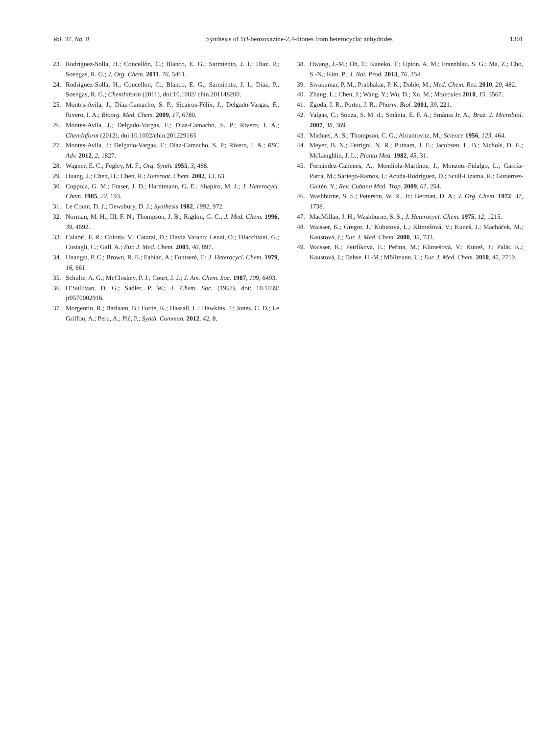Vol. 37, No. 8 Synthesis of 1H-benzoxazine-2,4-diones from heterocyclic anhydrides 1301
23. Rodríguez-Solla, H.; Concellón, C.; Blanco, E. G.; Sarmiento, J. I.; Díaz, P.; Soengas, R. G.; J. Org. Chem. 2011, 76, 5461.
24. Rodriguez-Solla, H.; Concellon, C.; Blanco, E. G.; Sarmiento, J. I.; Diaz, P.; Soengas, R. G.; ChemInform (2011), doi:10.1002/ chin.201148200.
25. Montes-Avila, J.; Díaz-Camacho, S. P.; Sicairos-Félix, J.; Delgado-Vargas, F.; Rivero, I. A.; Bioorg. Med. Chem. 2009, 17, 6780.
26. Montes-Avila, J.; Delgado-Vargas, F.; Diaz-Camacho, S. P.; Rivero, I. A.; ChemInform (2012), doi:10.1002/chin.201229163
27. Montes-Avila, J.; Delgado-Vargas, F.; Díaz-Camacho, S. P.; Rivero, I. A.; RSC Adv. 2012, 2, 1827.
28. Wagner, E. C.; Fegley, M. F.; Org. Synth. 1955, 3, 488.
29. Huang, J.; Chen, H.; Chen, R.; Heteroat. Chem. 2002, 13, 63.
30. Coppola, G. M.; Fraser, J. D.; Hardtmann, G. E.; Shapiro, M. J.; J. Heterocycl. Chem. 1985, 22, 193.
31. Le Count, D. J.; Dewsbury, D. J.; Synthesis 1982, 1982, 972.
32. Norman, M. H.; III, F. N.; Thompson, J. B.; Rigdon, G. C.; J. Med. Chem. 1996, 39, 4692.
33. Calabri, F. R.; Colotta, V.; Catarzi, D.; Flavia Varano; Lenzi, O.; Filacchioni, G.; Costagli, C.; Gall, A.; Eur. J. Med. Chem. 2005, 40, 897.
34. Unangst, P. C.; Brown, R. E.; Fabian, A.; Fontseré, F.; J. Heterocycl. Chem. 1979, 16, 661.
35. Schultz, A. G.; McCloskey, P. J.; Court, J. J.; J. Am. Chem. Soc. 1987, 109, 6493.
36. O’Sullivan, D. G.; Sadler, P. W.; J. Chem. Soc. (1957), doi: 10.1039/ jr9570002916.
37. Morgentin, R.; Barlaam, B.; Foote, K.; Hassall, L.; Hawkins, J.; Jones, C. D.; Le Griffon, A.; Peru, A.; Plé, P.; Synth. Commun. 2012, 42, 8.
38. Hwang, J.-M.; Oh, T.; Kaneko, T.; Upton, A. M.; Franzblau, S. G.; Ma, Z.; Cho, S.-N.; Kim, P.; J. Nat. Prod. 2013, 76, 354.
39. Sivakumar, P. M.; Prabhakar, P. K.; Doble, M.; Med. Chem. Res. 2010, 20, 482.
40. Zhang, L.; Chen, J.; Wang, Y.; Wu, D.; Xu, M.; Molecules 2010, 15, 3567.
41. Zgoda, J. R.; Porter, J. R.; Pharm. Biol. 2001, 39, 221.
42. Valgas, C.; Souza, S. M. d.; Smânia, E. F. A.; Smânia Jr, A.; Braz. J. Microbiol. 2007, 38, 369.
43. Michael, A. S.; Thompson, C. G.; Abramovitz, M.; Science 1956, 123, 464.
44. Meyer, B. N.; Ferrigni, N. R.; Putnam, J. E.; Jacobsen, L. B.; Nichols, D. E.; McLaughlin, J. L.; Planta Med. 1982, 45, 31.
45. Fernández-Calienes, A.; Mendiola-Martínez, J.; Monzote-Fidalgo, L.; García-Parra, M.; Sariego-Ramos, I.; Acuña-Rodríguez, D.; Scull-Lizama, R.; Gutiérrez-Gaitén, Y.; Rev. Cubana Med. Trop. 2009, 61, 254.
46. Washburne, S. S.; Peterson, W. R., Jr.; Berman, D. A.; J. Org. Chem. 1972, 37, 1738.
47. MacMillan, J. H.; Washburne, S. S.; J. Heterocycl. Chem. 1975, 12, 1215.
48. Waisser, K.; Gregor, J.; Kubicová, L.; Klimešová, V.; Kuneš, J.; Macháček, M.; Kaustová, J.; Eur. J. Med. Chem. 2000, 35, 733.
49. Waisser, K.; Petrlíková, E.; Peřina, M.; Klimešová, V.; Kuneš, J.; Palát, K.; Kaustová, J.; Dahse, H.-M.; Möllmann, U.; Eur. J. Med. Chem. 2010, 45, 2719.